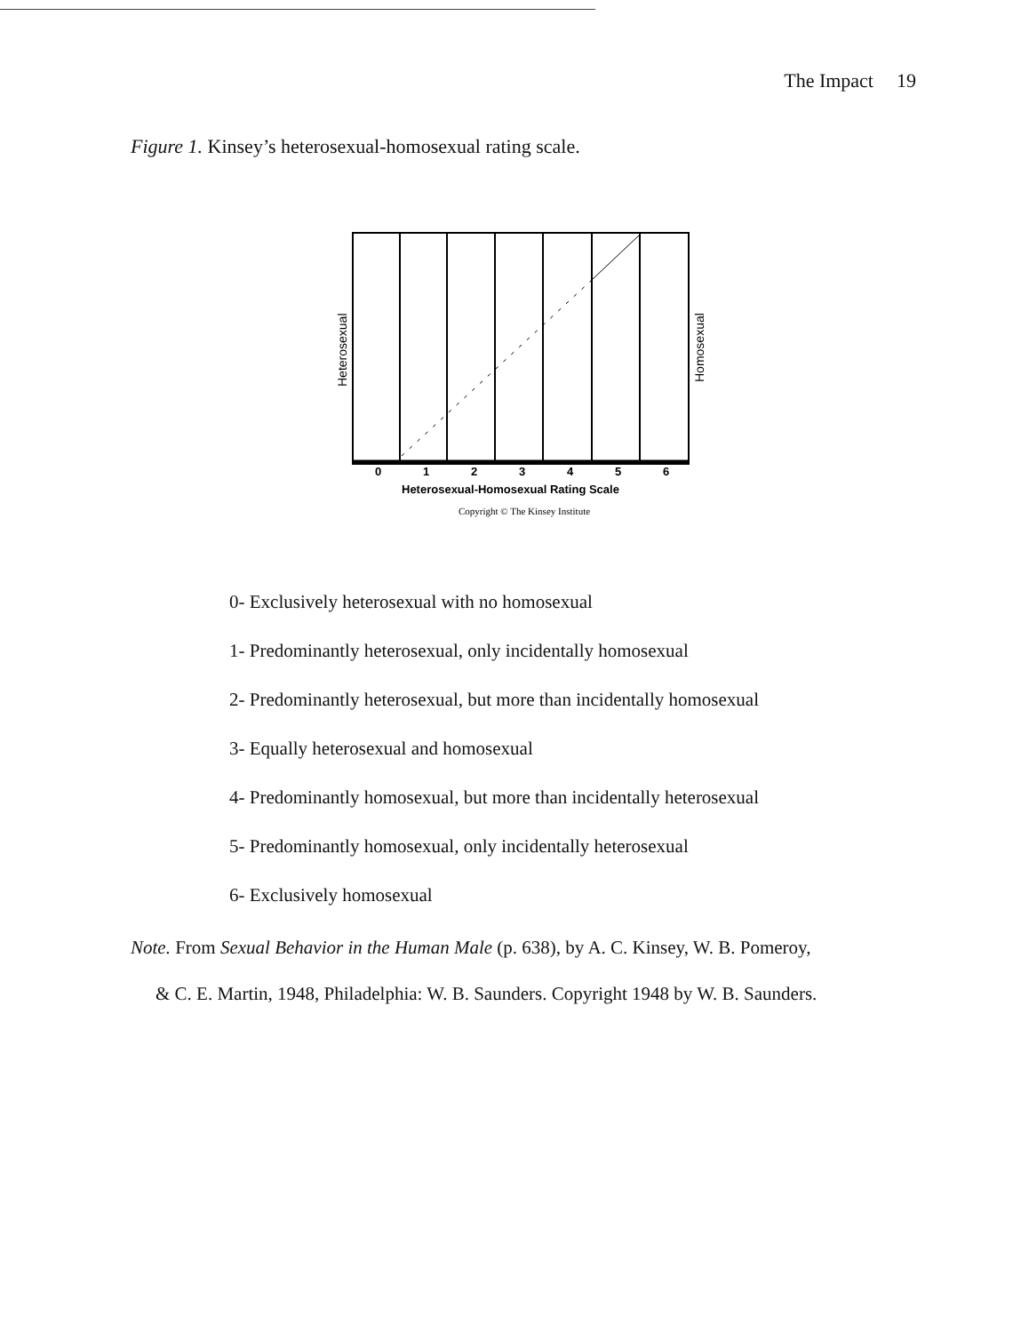The Impact 19
Figure 1. Kinsey’s heterosexual-homosexual rating scale.
Heterosexual
Homosexual
0
1
2
3
4
5
6
Heterosexual-Homosexual Rating Scale
Copyright © The Kinsey Institute
0- Exclusively heterosexual with no homosexual
1- Predominantly heterosexual, only incidentally homosexual
2- Predominantly heterosexual, but more than incidentally homosexual
3- Equally heterosexual and homosexual
4- Predominantly homosexual, but more than incidentally heterosexual
5- Predominantly homosexual, only incidentally heterosexual
6- Exclusively homosexual
Note. From Sexual Behavior in the Human Male (p. 638), by A. C. Kinsey, W. B. Pomeroy,
& C. E. Martin, 1948, Philadelphia: W. B. Saunders. Copyright 1948 by W. B. Saunders.